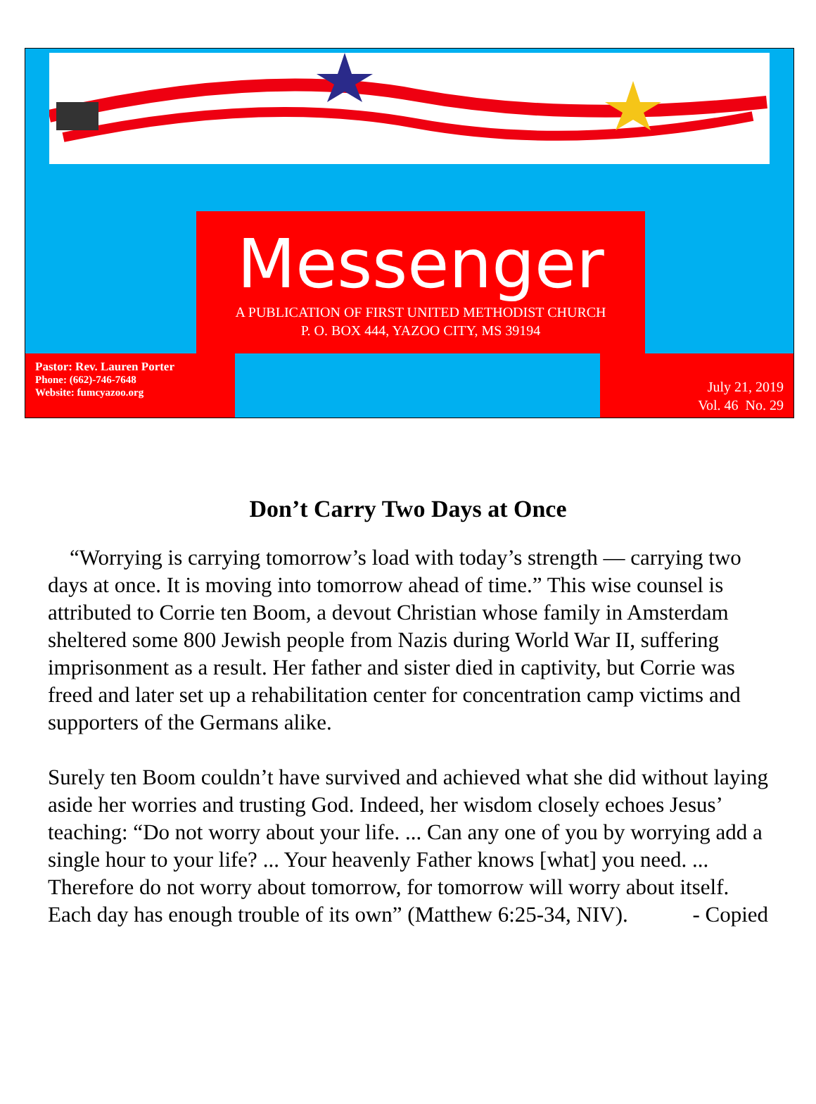Messenger
A PUBLICATION OF FIRST UNITED METHODIST CHURCH
P. O. BOX 444, YAZOO CITY, MS 39194
Pastor: Rev. Lauren Porter
Phone: (662)-746-7648
Website: fumcyazoo.org
July 21, 2019
Vol. 46 No. 29
Don’t Carry Two Days at Once
“Worrying is carrying tomorrow’s load with today’s strength — carrying two days at once. It is moving into tomorrow ahead of time.” This wise counsel is attributed to Corrie ten Boom, a devout Christian whose family in Amsterdam sheltered some 800 Jewish people from Nazis during World War II, suffering imprisonment as a result. Her father and sister died in captivity, but Corrie was freed and later set up a rehabilitation center for concentration camp victims and supporters of the Germans alike.
Surely ten Boom couldn’t have survived and achieved what she did without laying aside her worries and trusting God. Indeed, her wisdom closely echoes Jesus’ teaching: “Do not worry about your life. ... Can any one of you by worrying add a single hour to your life? ... Your heavenly Father knows [what] you need. ... Therefore do not worry about tomorrow, for tomorrow will worry about itself. Each day has enough trouble of its own” (Matthew 6:25-34, NIV). - Copied